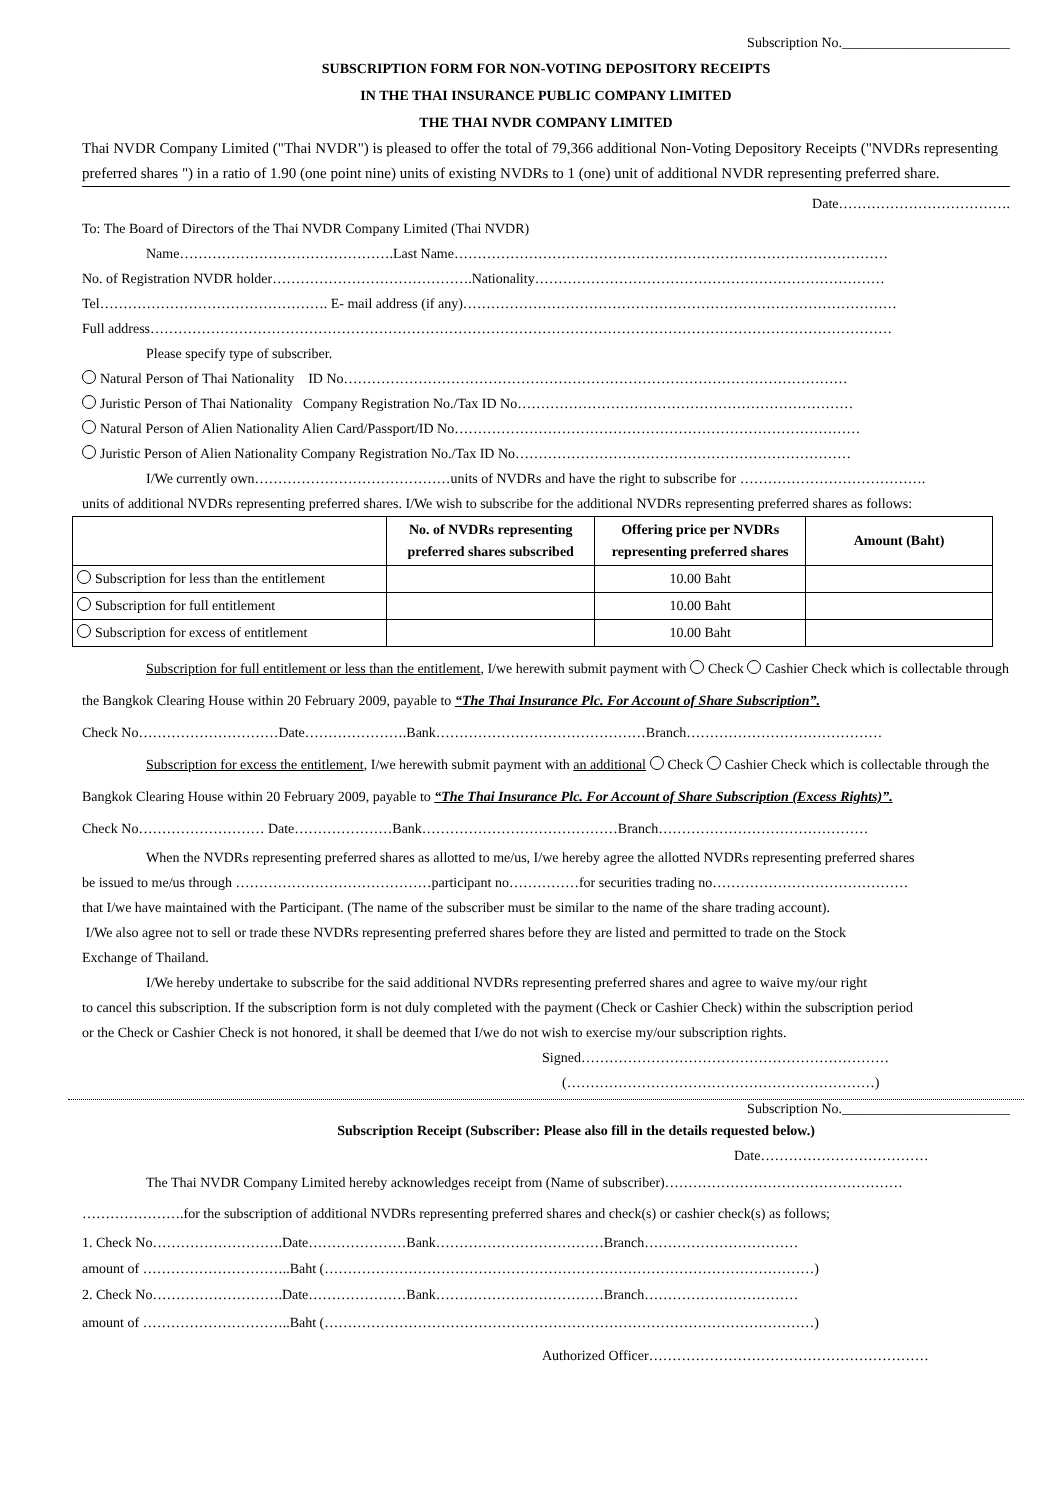Subscription No.________________________
SUBSCRIPTION FORM FOR NON-VOTING DEPOSITORY RECEIPTS
IN THE THAI INSURANCE PUBLIC COMPANY LIMITED
THE THAI NVDR COMPANY LIMITED
Thai NVDR Company Limited ("Thai NVDR") is pleased to offer the total of 79,366 additional Non-Voting Depository Receipts ("NVDRs representing preferred shares ") in a ratio of 1.90 (one point nine) units of existing NVDRs to 1 (one) unit of additional NVDR representing preferred share.
Date……………………………….
To: The Board of Directors of the Thai NVDR Company Limited (Thai NVDR)
Name……………………………………….Last Name…………………………………………………………………………………
No. of Registration NVDR holder…………………………………….Nationality…………………………………………………………………
Tel…………………………………………. E- mail address (if any)…………………………………………………………………………………
Full address……………………………………………………………………………………………………………………………………………
Please specify type of subscriber.
Natural Person of Thai Nationality ID No………………………………………………………………………………………………
Juristic Person of Thai Nationality Company Registration No./Tax ID No………………………………………………………………
Natural Person of Alien Nationality Alien Card/Passport/ID No……………………………………………………………………………
Juristic Person of Alien Nationality Company Registration No./Tax ID No………………………………………………………………
I/We currently own……………………………………units of NVDRs and have the right to subscribe for ………………………………….
units of additional NVDRs representing preferred shares. I/We wish to subscribe for the additional NVDRs representing preferred shares as follows:
| | No. of NVDRs representing preferred shares subscribed | Offering price per NVDRs representing preferred shares | Amount (Baht) |
| --- | --- | --- | --- |
| Subscription for less than the entitlement | | 10.00 Baht | |
| Subscription for full entitlement | | 10.00 Baht | |
| Subscription for excess of entitlement | | 10.00 Baht | |
Subscription for full entitlement or less than the entitlement, I/we herewith submit payment with Check Cashier Check which is collectable through the Bangkok Clearing House within 20 February 2009, payable to “The Thai Insurance Plc. For Account of Share Subscription”.
Check No…………………………Date………………….Bank………………………………………Branch……………………………………
Subscription for excess the entitlement, I/we herewith submit payment with an additional Check Cashier Check which is collectable through the Bangkok Clearing House within 20 February 2009, payable to “The Thai Insurance Plc. For Account of Share Subscription (Excess Rights)”.
Check No……………………… Date…………………Bank……………………………………Branch………………………………………
When the NVDRs representing preferred shares as allotted to me/us, I/we hereby agree the allotted NVDRs representing preferred shares
be issued to me/us through ……………………………………participant no……………for securities trading no……………………………………
that I/we have maintained with the Participant. (The name of the subscriber must be similar to the name of the share trading account).
I/We also agree not to sell or trade these NVDRs representing preferred shares before they are listed and permitted to trade on the Stock
Exchange of Thailand.
I/We hereby undertake to subscribe for the said additional NVDRs representing preferred shares and agree to waive my/our right
to cancel this subscription. If the subscription form is not duly completed with the payment (Check or Cashier Check) within the subscription period
or the Check or Cashier Check is not honored, it shall be deemed that I/we do not wish to exercise my/our subscription rights.
Signed…………………………………………………………
(…………………………………………………………)
Subscription No.________________________
Subscription Receipt (Subscriber: Please also fill in the details requested below.)
Date………………………………
The Thai NVDR Company Limited hereby acknowledges receipt from (Name of subscriber)……………………………………………
………………….for the subscription of additional NVDRs representing preferred shares and check(s) or cashier check(s) as follows;
1. Check No……………………….Date…………………Bank………………………………Branch……………………………
amount of …………………………..Baht (……………………………………………………………………………………………)
2. Check No……………………….Date…………………Bank………………………………Branch……………………………
amount of …………………………..Baht (……………………………………………………………………………………………)
Authorized Officer……………………………………………………